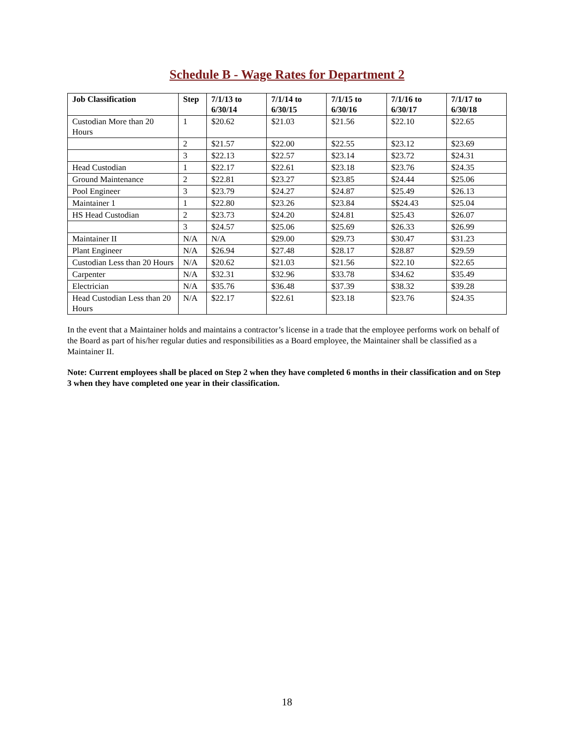Schedule B - Wage Rates for Department 2
| Job Classification | Step | 7/1/13 to 6/30/14 | 7/1/14 to 6/30/15 | 7/1/15 to 6/30/16 | 7/1/16 to 6/30/17 | 7/1/17 to 6/30/18 |
| --- | --- | --- | --- | --- | --- | --- |
| Custodian More than 20 Hours | 1 | $20.62 | $21.03 | $21.56 | $22.10 | $22.65 |
| | 2 | $21.57 | $22.00 | $22.55 | $23.12 | $23.69 |
| | 3 | $22.13 | $22.57 | $23.14 | $23.72 | $24.31 |
| Head Custodian | 1 | $22.17 | $22.61 | $23.18 | $23.76 | $24.35 |
| Ground Maintenance | 2 | $22.81 | $23.27 | $23.85 | $24.44 | $25.06 |
| Pool Engineer | 3 | $23.79 | $24.27 | $24.87 | $25.49 | $26.13 |
| Maintainer 1 | 1 | $22.80 | $23.26 | $23.84 | $$24.43 | $25.04 |
| HS Head Custodian | 2 | $23.73 | $24.20 | $24.81 | $25.43 | $26.07 |
| | 3 | $24.57 | $25.06 | $25.69 | $26.33 | $26.99 |
| Maintainer II | N/A | N/A | $29.00 | $29.73 | $30.47 | $31.23 |
| Plant Engineer | N/A | $26.94 | $27.48 | $28.17 | $28.87 | $29.59 |
| Custodian Less than 20 Hours | N/A | $20.62 | $21.03 | $21.56 | $22.10 | $22.65 |
| Carpenter | N/A | $32.31 | $32.96 | $33.78 | $34.62 | $35.49 |
| Electrician | N/A | $35.76 | $36.48 | $37.39 | $38.32 | $39.28 |
| Head Custodian Less than 20 Hours | N/A | $22.17 | $22.61 | $23.18 | $23.76 | $24.35 |
In the event that a Maintainer holds and maintains a contractor’s license in a trade that the employee performs work on behalf of the Board as part of his/her regular duties and responsibilities as a Board employee, the Maintainer shall be classified as a Maintainer II.
Note: Current employees shall be placed on Step 2 when they have completed 6 months in their classification and on Step 3 when they have completed one year in their classification.
18